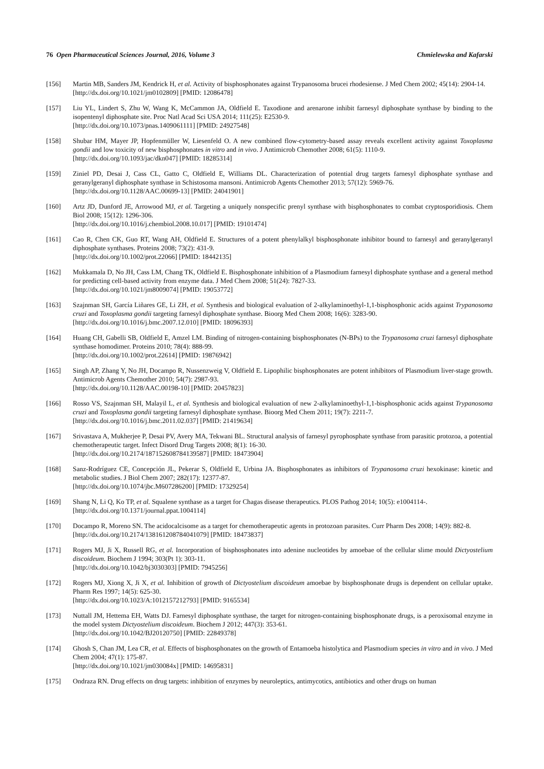76 Open Pharmaceutical Sciences Journal, 2016, Volume 3 Chmielewska and Kafarski
[156] Martin MB, Sanders JM, Kendrick H, et al. Activity of bisphosphonates against Trypanosoma brucei rhodesiense. J Med Chem 2002; 45(14): 2904-14.
[http://dx.doi.org/10.1021/jm0102809] [PMID: 12086478]
[157] Liu YL, Lindert S, Zhu W, Wang K, McCammon JA, Oldfield E. Taxodione and arenarone inhibit farnesyl diphosphate synthase by binding to the isopentenyl diphosphate site. Proc Natl Acad Sci USA 2014; 111(25): E2530-9.
[http://dx.doi.org/10.1073/pnas.1409061111] [PMID: 24927548]
[158] Shubar HM, Mayer JP, Hopfenmüller W, Liesenfeld O. A new combined flow-cytometry-based assay reveals excellent activity against Toxoplasma gondii and low toxicity of new bisphosphonates in vitro and in vivo. J Antimicrob Chemother 2008; 61(5): 1110-9.
[http://dx.doi.org/10.1093/jac/dkn047] [PMID: 18285314]
[159] Ziniel PD, Desai J, Cass CL, Gatto C, Oldfield E, Williams DL. Characterization of potential drug targets farnesyl diphosphate synthase and geranylgeranyl diphosphate synthase in Schistosoma mansoni. Antimicrob Agents Chemother 2013; 57(12): 5969-76.
[http://dx.doi.org/10.1128/AAC.00699-13] [PMID: 24041901]
[160] Artz JD, Dunford JE, Arrowood MJ, et al. Targeting a uniquely nonspecific prenyl synthase with bisphosphonates to combat cryptosporidiosis. Chem Biol 2008; 15(12): 1296-306.
[http://dx.doi.org/10.1016/j.chembiol.2008.10.017] [PMID: 19101474]
[161] Cao R, Chen CK, Guo RT, Wang AH, Oldfield E. Structures of a potent phenylalkyl bisphosphonate inhibitor bound to farnesyl and geranylgeranyl diphosphate synthases. Proteins 2008; 73(2): 431-9.
[http://dx.doi.org/10.1002/prot.22066] [PMID: 18442135]
[162] Mukkamala D, No JH, Cass LM, Chang TK, Oldfield E. Bisphosphonate inhibition of a Plasmodium farnesyl diphosphate synthase and a general method for predicting cell-based activity from enzyme data. J Med Chem 2008; 51(24): 7827-33.
[http://dx.doi.org/10.1021/jm8009074] [PMID: 19053772]
[163] Szajnman SH, García Liñares GE, Li ZH, et al. Synthesis and biological evaluation of 2-alkylaminoethyl-1,1-bisphosphonic acids against Trypanosoma cruzi and Toxoplasma gondii targeting farnesyl diphosphate synthase. Bioorg Med Chem 2008; 16(6): 3283-90.
[http://dx.doi.org/10.1016/j.bmc.2007.12.010] [PMID: 18096393]
[164] Huang CH, Gabelli SB, Oldfield E, Amzel LM. Binding of nitrogen-containing bisphosphonates (N-BPs) to the Trypanosoma cruzi farnesyl diphosphate synthase homodimer. Proteins 2010; 78(4): 888-99.
[http://dx.doi.org/10.1002/prot.22614] [PMID: 19876942]
[165] Singh AP, Zhang Y, No JH, Docampo R, Nussenzweig V, Oldfield E. Lipophilic bisphosphonates are potent inhibitors of Plasmodium liver-stage growth. Antimicrob Agents Chemother 2010; 54(7): 2987-93.
[http://dx.doi.org/10.1128/AAC.00198-10] [PMID: 20457823]
[166] Rosso VS, Szajnman SH, Malayil L, et al. Synthesis and biological evaluation of new 2-alkylaminoethyl-1,1-bisphosphonic acids against Trypanosoma cruzi and Toxoplasma gondii targeting farnesyl diphosphate synthase. Bioorg Med Chem 2011; 19(7): 2211-7.
[http://dx.doi.org/10.1016/j.bmc.2011.02.037] [PMID: 21419634]
[167] Srivastava A, Mukherjee P, Desai PV, Avery MA, Tekwani BL. Structural analysis of farnesyl pyrophosphate synthase from parasitic protozoa, a potential chemotherapeutic target. Infect Disord Drug Targets 2008; 8(1): 16-30.
[http://dx.doi.org/10.2174/187152608784139587] [PMID: 18473904]
[168] Sanz-Rodríguez CE, Concepción JL, Pekerar S, Oldfield E, Urbina JA. Bisphosphonates as inhibitors of Trypanosoma cruzi hexokinase: kinetic and metabolic studies. J Biol Chem 2007; 282(17): 12377-87.
[http://dx.doi.org/10.1074/jbc.M607286200] [PMID: 17329254]
[169] Shang N, Li Q, Ko TP, et al. Squalene synthase as a target for Chagas disease therapeutics. PLOS Pathog 2014; 10(5): e1004114-.
[http://dx.doi.org/10.1371/journal.ppat.1004114]
[170] Docampo R, Moreno SN. The acidocalcisome as a target for chemotherapeutic agents in protozoan parasites. Curr Pharm Des 2008; 14(9): 882-8.
[http://dx.doi.org/10.2174/138161208784041079] [PMID: 18473837]
[171] Rogers MJ, Ji X, Russell RG, et al. Incorporation of bisphosphonates into adenine nucleotides by amoebae of the cellular slime mould Dictyostelium discoideum. Biochem J 1994; 303(Pt 1): 303-11.
[http://dx.doi.org/10.1042/bj3030303] [PMID: 7945256]
[172] Rogers MJ, Xiong X, Ji X, et al. Inhibition of growth of Dictyostelium discoideum amoebae by bisphosphonate drugs is dependent on cellular uptake. Pharm Res 1997; 14(5): 625-30.
[http://dx.doi.org/10.1023/A:1012157212793] [PMID: 9165534]
[173] Nuttall JM, Hettema EH, Watts DJ. Farnesyl diphosphate synthase, the target for nitrogen-containing bisphosphonate drugs, is a peroxisomal enzyme in the model system Dictyostelium discoideum. Biochem J 2012; 447(3): 353-61.
[http://dx.doi.org/10.1042/BJ20120750] [PMID: 22849378]
[174] Ghosh S, Chan JM, Lea CR, et al. Effects of bisphosphonates on the growth of Entamoeba histolytica and Plasmodium species in vitro and in vivo. J Med Chem 2004; 47(1): 175-87.
[http://dx.doi.org/10.1021/jm030084x] [PMID: 14695831]
[175] Ondraza RN. Drug effects on drug targets: inhibition of enzymes by neuroleptics, antimycotics, antibiotics and other drugs on human